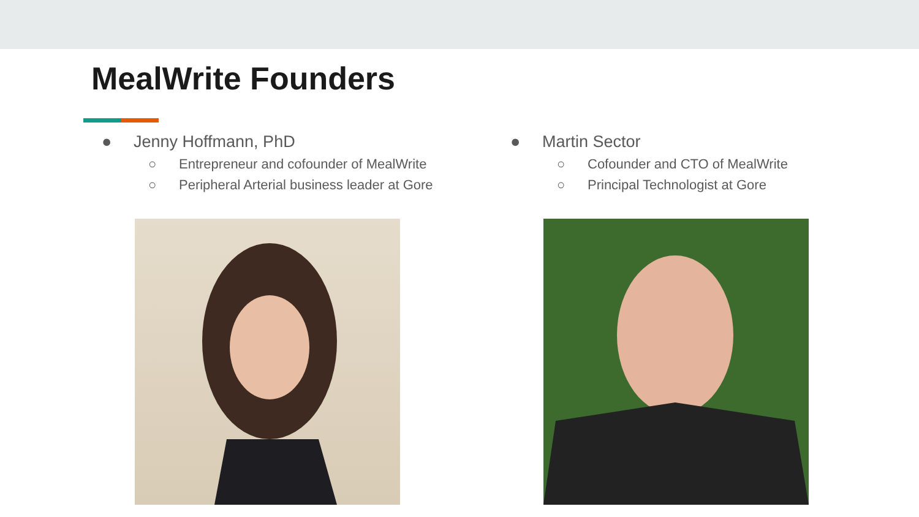MealWrite Founders
● Jenny Hoffmann, PhD
○ Entrepreneur and cofounder of MealWrite
○ Peripheral Arterial business leader at Gore
● Martin Sector
○ Cofounder and CTO of MealWrite
○ Principal Technologist at Gore